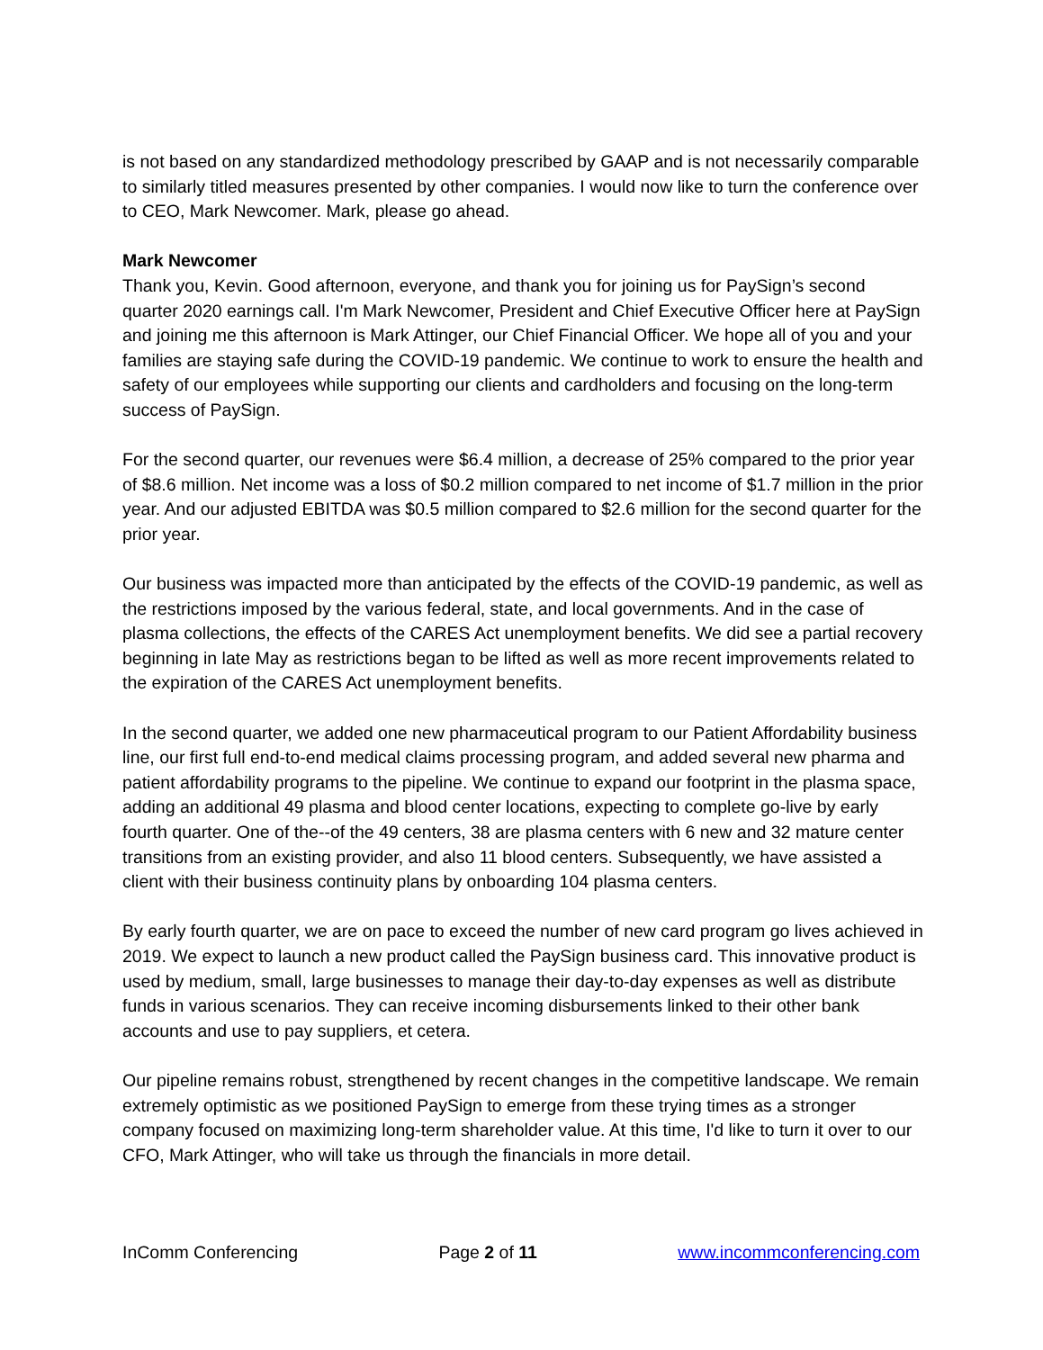is not based on any standardized methodology prescribed by GAAP and is not necessarily comparable to similarly titled measures presented by other companies. I would now like to turn the conference over to CEO, Mark Newcomer. Mark, please go ahead.
Mark Newcomer
Thank you, Kevin. Good afternoon, everyone, and thank you for joining us for PaySign’s second quarter 2020 earnings call. I'm Mark Newcomer, President and Chief Executive Officer here at PaySign and joining me this afternoon is Mark Attinger, our Chief Financial Officer. We hope all of you and your families are staying safe during the COVID-19 pandemic. We continue to work to ensure the health and safety of our employees while supporting our clients and cardholders and focusing on the long-term success of PaySign.
For the second quarter, our revenues were $6.4 million, a decrease of 25% compared to the prior year of $8.6 million. Net income was a loss of $0.2 million compared to net income of $1.7 million in the prior year. And our adjusted EBITDA was $0.5 million compared to $2.6 million for the second quarter for the prior year.
Our business was impacted more than anticipated by the effects of the COVID-19 pandemic, as well as the restrictions imposed by the various federal, state, and local governments. And in the case of plasma collections, the effects of the CARES Act unemployment benefits. We did see a partial recovery beginning in late May as restrictions began to be lifted as well as more recent improvements related to the expiration of the CARES Act unemployment benefits.
In the second quarter, we added one new pharmaceutical program to our Patient Affordability business line, our first full end-to-end medical claims processing program, and added several new pharma and patient affordability programs to the pipeline. We continue to expand our footprint in the plasma space, adding an additional 49 plasma and blood center locations, expecting to complete go-live by early fourth quarter. One of the--of the 49 centers, 38 are plasma centers with 6 new and 32 mature center transitions from an existing provider, and also 11 blood centers. Subsequently, we have assisted a client with their business continuity plans by onboarding 104 plasma centers.
By early fourth quarter, we are on pace to exceed the number of new card program go lives achieved in 2019. We expect to launch a new product called the PaySign business card. This innovative product is used by medium, small, large businesses to manage their day-to-day expenses as well as distribute funds in various scenarios. They can receive incoming disbursements linked to their other bank accounts and use to pay suppliers, et cetera.
Our pipeline remains robust, strengthened by recent changes in the competitive landscape. We remain extremely optimistic as we positioned PaySign to emerge from these trying times as a stronger company focused on maximizing long-term shareholder value. At this time, I'd like to turn it over to our CFO, Mark Attinger, who will take us through the financials in more detail.
InComm Conferencing Page 2 of 11 www.incommconferencing.com